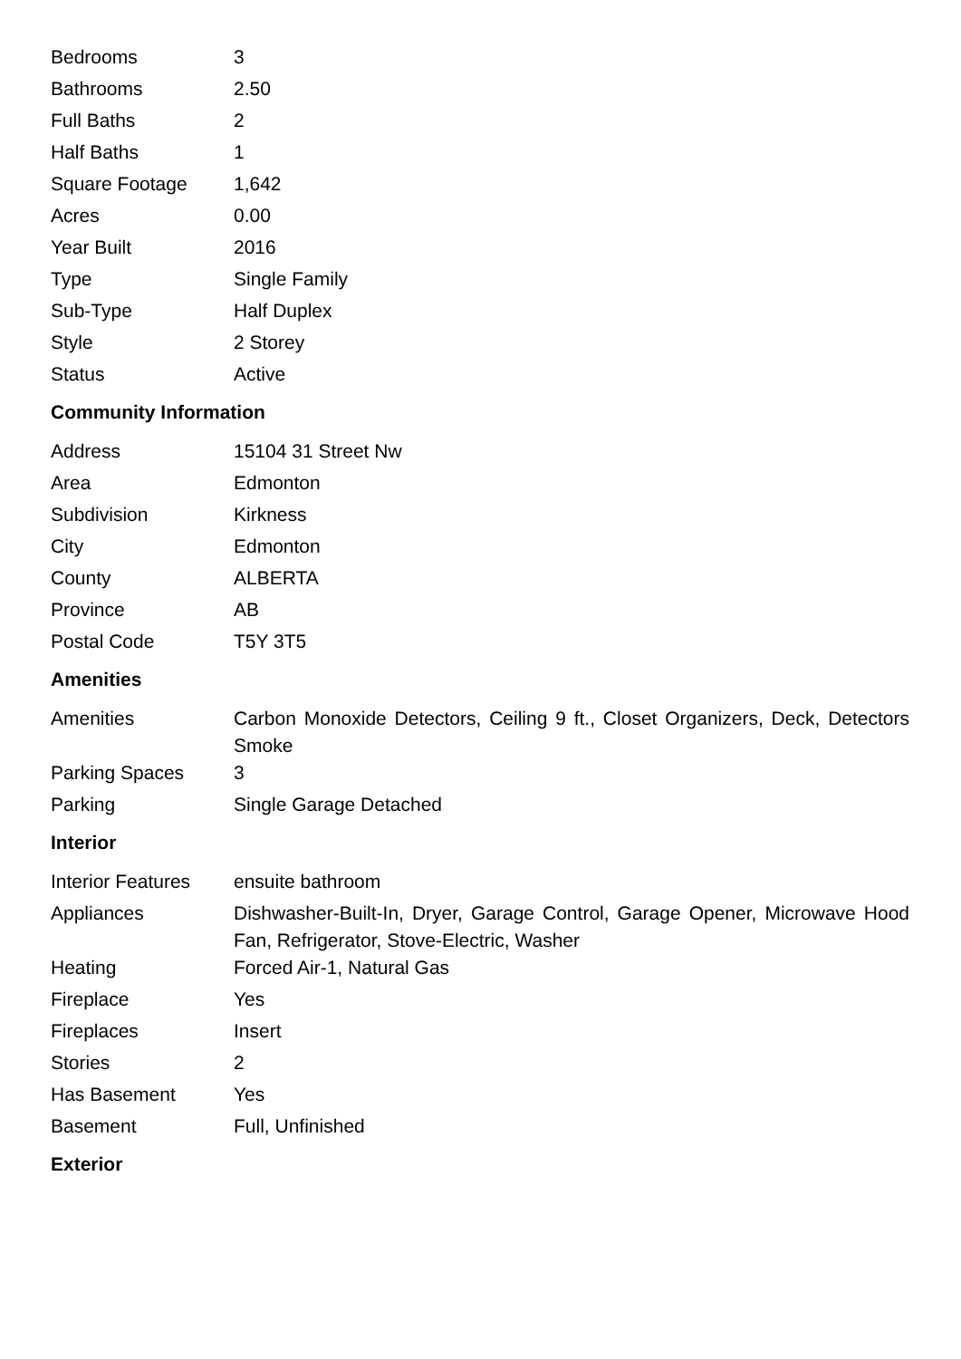| Bedrooms | 3 |
| Bathrooms | 2.50 |
| Full Baths | 2 |
| Half Baths | 1 |
| Square Footage | 1,642 |
| Acres | 0.00 |
| Year Built | 2016 |
| Type | Single Family |
| Sub-Type | Half Duplex |
| Style | 2 Storey |
| Status | Active |
Community Information
| Address | 15104 31 Street Nw |
| Area | Edmonton |
| Subdivision | Kirkness |
| City | Edmonton |
| County | ALBERTA |
| Province | AB |
| Postal Code | T5Y 3T5 |
Amenities
| Amenities | Carbon Monoxide Detectors, Ceiling 9 ft., Closet Organizers, Deck, Detectors Smoke |
| Parking Spaces | 3 |
| Parking | Single Garage Detached |
Interior
| Interior Features | ensuite bathroom |
| Appliances | Dishwasher-Built-In, Dryer, Garage Control, Garage Opener, Microwave Hood Fan, Refrigerator, Stove-Electric, Washer |
| Heating | Forced Air-1, Natural Gas |
| Fireplace | Yes |
| Fireplaces | Insert |
| Stories | 2 |
| Has Basement | Yes |
| Basement | Full, Unfinished |
Exterior